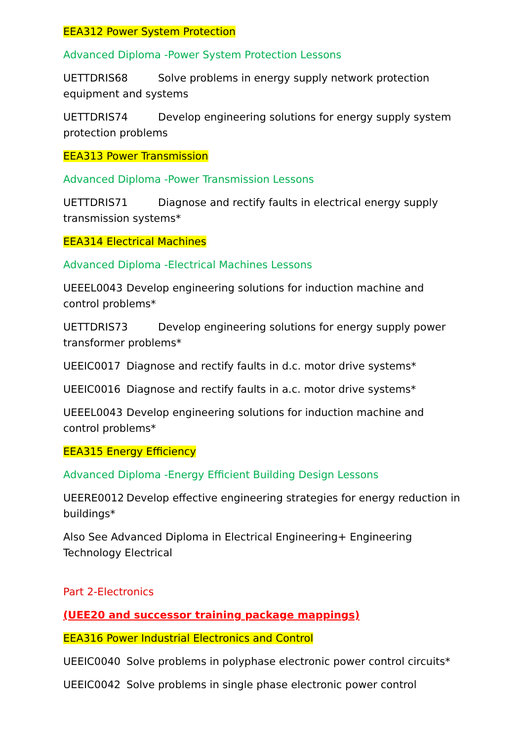EEA312 Power System Protection
Advanced Diploma -Power System Protection Lessons
UETTDRIS68 Solve problems in energy supply network protection equipment and systems
UETTDRIS74 Develop engineering solutions for energy supply system protection problems
EEA313 Power Transmission
Advanced Diploma -Power Transmission Lessons
UETTDRIS71 Diagnose and rectify faults in electrical energy supply transmission systems*
EEA314 Electrical Machines
Advanced Diploma -Electrical Machines Lessons
UEEEL0043 Develop engineering solutions for induction machine and control problems*
UETTDRIS73 Develop engineering solutions for energy supply power transformer problems*
UEEIC0017 Diagnose and rectify faults in d.c. motor drive systems*
UEEIC0016 Diagnose and rectify faults in a.c. motor drive systems*
UEEEL0043 Develop engineering solutions for induction machine and control problems*
EEA315 Energy Efficiency
Advanced Diploma -Energy Efficient Building Design Lessons
UEERE0012 Develop effective engineering strategies for energy reduction in buildings*
Also See Advanced Diploma in Electrical Engineering+ Engineering Technology Electrical
Part 2-Electronics
(UEE20 and successor training package mappings)
EEA316 Power Industrial Electronics and Control
UEEIC0040 Solve problems in polyphase electronic power control circuits*
UEEIC0042 Solve problems in single phase electronic power control